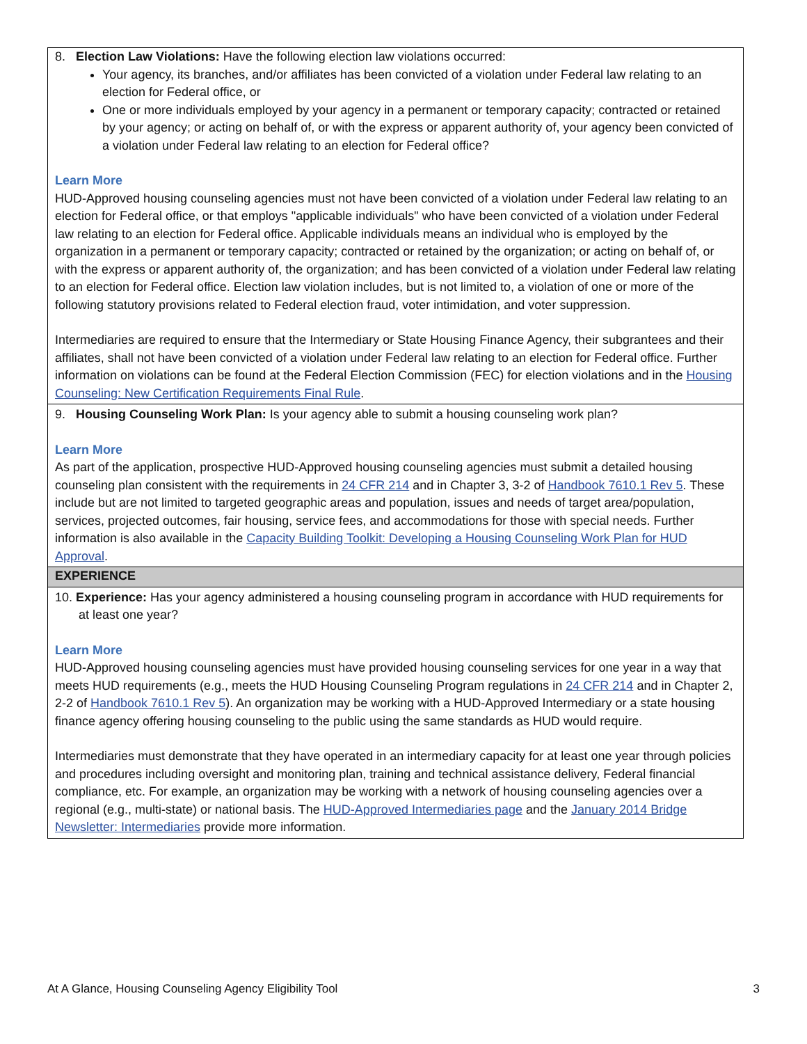| 8. Election Law Violations: Have the following election law violations occurred: Your agency, its branches, and/or affiliates has been convicted of a violation under Federal law relating to an election for Federal office, or One or more individuals employed by your agency in a permanent or temporary capacity; contracted or retained by your agency; or acting on behalf of, or with the express or apparent authority of, your agency been convicted of a violation under Federal law relating to an election for Federal office? Learn More HUD-Approved housing counseling agencies must not have been convicted of a violation under Federal law relating to an election for Federal office, or that employs "applicable individuals" who have been convicted of a violation under Federal law relating to an election for Federal office. Applicable individuals means an individual who is employed by the organization in a permanent or temporary capacity; contracted or retained by the organization; or acting on behalf of, or with the express or apparent authority of, the organization; and has been convicted of a violation under Federal law relating to an election for Federal office. Election law violation includes, but is not limited to, a violation of one or more of the following statutory provisions related to Federal election fraud, voter intimidation, and voter suppression. Intermediaries are required to ensure that the Intermediary or State Housing Finance Agency, their subgrantees and their affiliates, shall not have been convicted of a violation under Federal law relating to an election for Federal office. Further information on violations can be found at the Federal Election Commission (FEC) for election violations and in the Housing Counseling: New Certification Requirements Final Rule . |
| 9. Housing Counseling Work Plan: Is your agency able to submit a housing counseling work plan? Learn More As part of the application, prospective HUD-Approved housing counseling agencies must submit a detailed housing counseling plan consistent with the requirements in 24 CFR 214 and in Chapter 3, 3-2 of Handbook 7610.1 Rev 5 . These include but are not limited to targeted geographic areas and population, issues and needs of target area/population, services, projected outcomes, fair housing, service fees, and accommodations for those with special needs. Further information is also available in the Capacity Building Toolkit: Developing a Housing Counseling Work Plan for HUD Approval . |
| EXPERIENCE |
| 10. Experience: Has your agency administered a housing counseling program in accordance with HUD requirements for at least one year? Learn More HUD-Approved housing counseling agencies must have provided housing counseling services for one year in a way that meets HUD requirements (e.g., meets the HUD Housing Counseling Program regulations in 24 CFR 214 and in Chapter 2, 2-2 of Handbook 7610.1 Rev 5 ). An organization may be working with a HUD-Approved Intermediary or a state housing finance agency offering housing counseling to the public using the same standards as HUD would require. Intermediaries must demonstrate that they have operated in an intermediary capacity for at least one year through policies and procedures including oversight and monitoring plan, training and technical assistance delivery, Federal financial compliance, etc. For example, an organization may be working with a network of housing counseling agencies over a regional (e.g., multi-state) or national basis. The HUD-Approved Intermediaries page and the January 2014 Bridge Newsletter: Intermediaries provide more information. |
At A Glance, Housing Counseling Agency Eligibility Tool 3